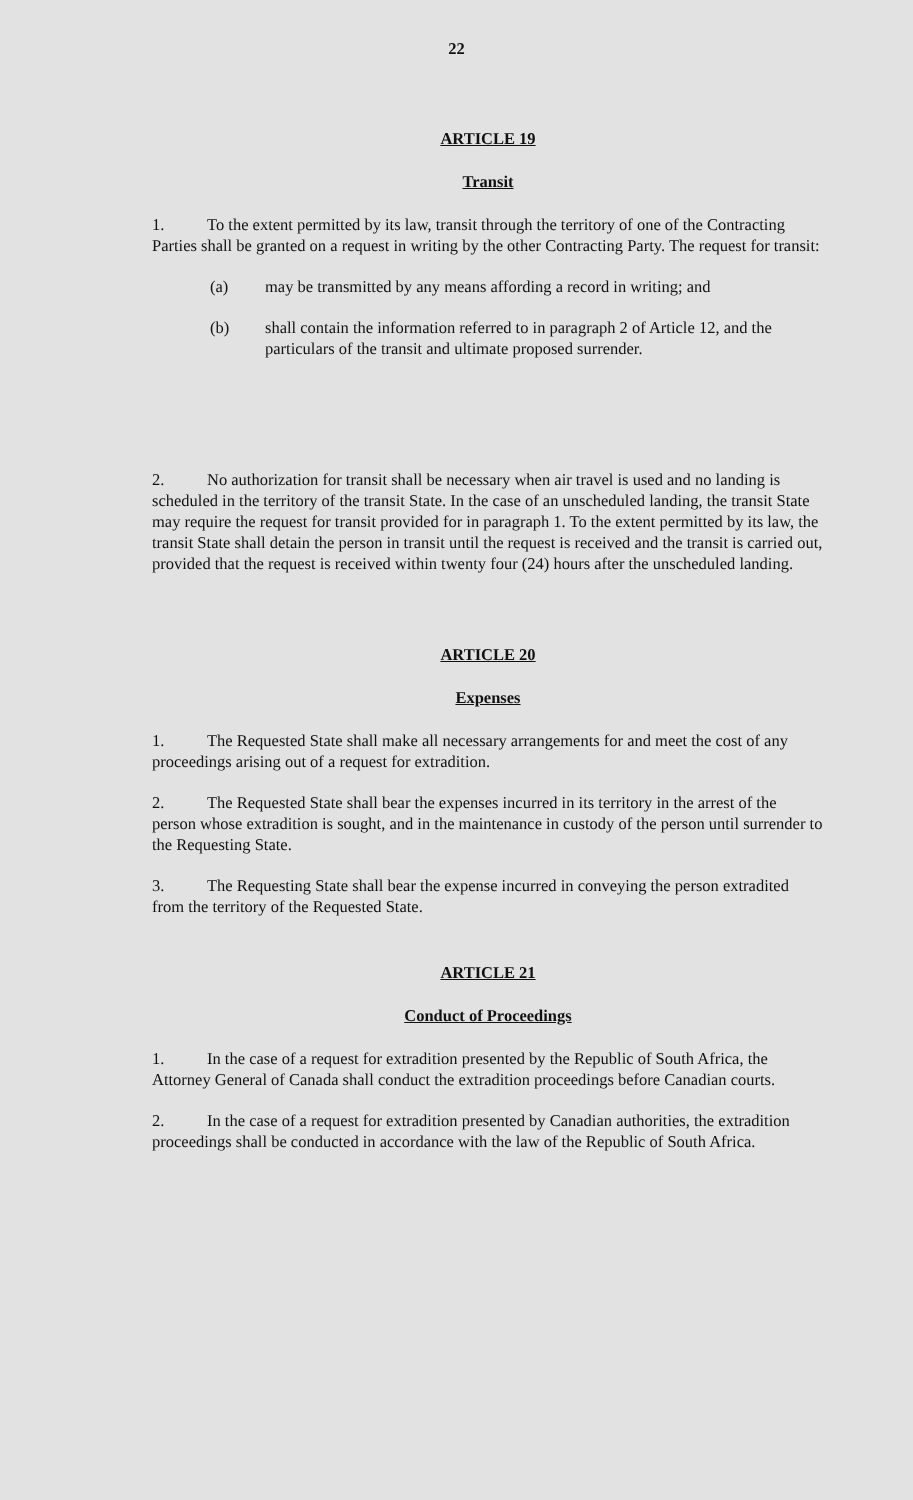22
ARTICLE 19
Transit
1. To the extent permitted by its law, transit through the territory of one of the Contracting Parties shall be granted on a request in writing by the other Contracting Party. The request for transit:
(a) may be transmitted by any means affording a record in writing; and
(b) shall contain the information referred to in paragraph 2 of Article 12, and the particulars of the transit and ultimate proposed surrender.
2. No authorization for transit shall be necessary when air travel is used and no landing is scheduled in the territory of the transit State. In the case of an unscheduled landing, the transit State may require the request for transit provided for in paragraph 1. To the extent permitted by its law, the transit State shall detain the person in transit until the request is received and the transit is carried out, provided that the request is received within twenty four (24) hours after the unscheduled landing.
ARTICLE 20
Expenses
1. The Requested State shall make all necessary arrangements for and meet the cost of any proceedings arising out of a request for extradition.
2. The Requested State shall bear the expenses incurred in its territory in the arrest of the person whose extradition is sought, and in the maintenance in custody of the person until surrender to the Requesting State.
3. The Requesting State shall bear the expense incurred in conveying the person extradited from the territory of the Requested State.
ARTICLE 21
Conduct of Proceedings
1. In the case of a request for extradition presented by the Republic of South Africa, the Attorney General of Canada shall conduct the extradition proceedings before Canadian courts.
2. In the case of a request for extradition presented by Canadian authorities, the extradition proceedings shall be conducted in accordance with the law of the Republic of South Africa.